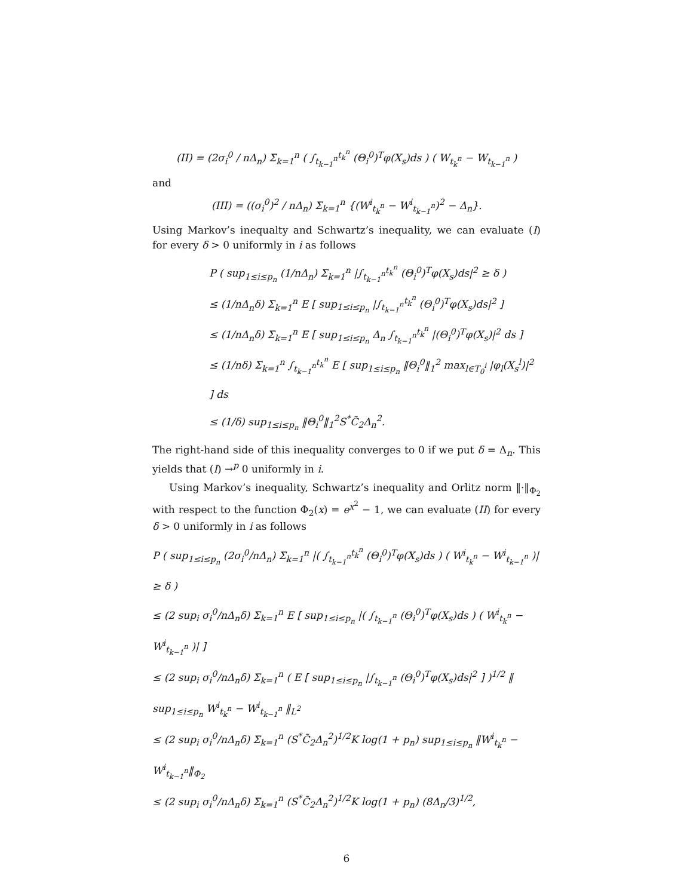(II) = (2σ<sub>i</sub><sup>0</sup> / nΔ<sub>n</sub>) Σ<sub>k=1</sub><sup>n</sup> ( ∫<sub>t<sub>k−1</sub><sup>n</sup></sub><sup>t<sub>k</sub><sup>n</sup></sup> (Θ<sub>i</sub><sup>0</sup>)<sup>T</sup>φ(X<sub>s</sub>)ds ) ( W<sub>t<sub>k</sub><sup>n</sup></sub> − W<sub>t<sub>k−1</sub><sup>n</sup></sub> )
and
(III) = ((σ<sub>i</sub><sup>0</sup>)<sup>2</sup> / nΔ<sub>n</sub>) Σ<sub>k=1</sub><sup>n</sup> {(W<sup>i</sup><sub>t<sub>k</sub><sup>n</sup></sub> − W<sup>i</sup><sub>t<sub>k−1</sub><sup>n</sup></sub>)<sup>2</sup> − Δ<sub>n</sub>}.
Using Markov’s inequalty and Schwartz’s inequality, we can evaluate (I) for every δ > 0 uniformly in i as follows
P ( sup<sub>1≤i≤p<sub>n</sub></sub> (1/nΔ<sub>n</sub>) Σ<sub>k=1</sub><sup>n</sup> |∫<sub>t<sub>k−1</sub><sup>n</sup></sub><sup>t<sub>k</sub><sup>n</sup></sup> (Θ<sub>i</sub><sup>0</sup>)<sup>T</sup>φ(X<sub>s</sub>)ds|<sup>2</sup> ≥ δ )
≤ (1/nΔ<sub>n</sub>δ) Σ<sub>k=1</sub><sup>n</sup> E [ sup<sub>1≤i≤p<sub>n</sub></sub> |∫<sub>t<sub>k−1</sub><sup>n</sup></sub><sup>t<sub>k</sub><sup>n</sup></sup> (Θ<sub>i</sub><sup>0</sup>)<sup>T</sup>φ(X<sub>s</sub>)ds|<sup>2</sup> ]
≤ (1/nΔ<sub>n</sub>δ) Σ<sub>k=1</sub><sup>n</sup> E [ sup<sub>1≤i≤p<sub>n</sub></sub> Δ<sub>n</sub> ∫<sub>t<sub>k−1</sub><sup>n</sup></sub><sup>t<sub>k</sub><sup>n</sup></sup> |(Θ<sub>i</sub><sup>0</sup>)<sup>T</sup>φ(X<sub>s</sub>)|<sup>2</sup> ds ]
≤ (1/nδ) Σ<sub>k=1</sub><sup>n</sup> ∫<sub>t<sub>k−1</sub><sup>n</sup></sub><sup>t<sub>k</sub><sup>n</sup></sup> E [ sup<sub>1≤i≤p<sub>n</sub></sub> ‖Θ<sub>i</sub><sup>0</sup>‖<sub>1</sub><sup>2</sup> max<sub>l∈T<sub>0</sub><sup>i</sup></sub> |φ<sub>l</sub>(X<sub>s</sub><sup>l</sup>)|<sup>2</sup> ] ds
≤ (1/δ) sup<sub>1≤i≤p<sub>n</sub></sub> ‖Θ<sub>i</sub><sup>0</sup>‖<sub>1</sub><sup>2</sup>S<sup>*</sup>C̃<sub>2</sub>Δ<sub>n</sub><sup>2</sup>.
The right-hand side of this inequality converges to 0 if we put δ = Δ<sub>n</sub>. This yields that (I) →<sup>p</sup> 0 uniformly in i.
Using Markov’s inequality, Schwartz’s inequality and Orlitz norm ‖·‖<sub>Φ<sub>2</sub></sub> with respect to the function Φ<sub>2</sub>(x) = e<sup>x<sup>2</sup></sup> − 1, we can evaluate (II) for every δ > 0 uniformly in i as follows
P ( sup<sub>1≤i≤p<sub>n</sub></sub> (2σ<sub>i</sub><sup>0</sup>/nΔ<sub>n</sub>) Σ<sub>k=1</sub><sup>n</sup> |( ∫<sub>t<sub>k−1</sub><sup>n</sup></sub><sup>t<sub>k</sub><sup>n</sup></sup> (Θ<sub>i</sub><sup>0</sup>)<sup>T</sup>φ(X<sub>s</sub>)ds ) ( W<sup>i</sup><sub>t<sub>k</sub><sup>n</sup></sub> − W<sup>i</sup><sub>t<sub>k−1</sub><sup>n</sup></sub> )| ≥ δ )
≤ (2 sup<sub>i</sub> σ<sub>i</sub><sup>0</sup>/nΔ<sub>n</sub>δ) Σ<sub>k=1</sub><sup>n</sup> E [ sup<sub>1≤i≤p<sub>n</sub></sub> |( ∫<sub>t<sub>k−1</sub><sup>n</sup></sub> (Θ<sub>i</sub><sup>0</sup>)<sup>T</sup>φ(X<sub>s</sub>)ds ) ( W<sup>i</sup><sub>t<sub>k</sub><sup>n</sup></sub> − W<sup>i</sup><sub>t<sub>k−1</sub><sup>n</sup></sub> )| ]
≤ (2 sup<sub>i</sub> σ<sub>i</sub><sup>0</sup>/nΔ<sub>n</sub>δ) Σ<sub>k=1</sub><sup>n</sup> ( E [ sup<sub>1≤i≤p<sub>n</sub></sub> |∫<sub>t<sub>k−1</sub><sup>n</sup></sub> (Θ<sub>i</sub><sup>0</sup>)<sup>T</sup>φ(X<sub>s</sub>)ds|<sup>2</sup> ] )<sup>1/2</sup> ‖ sup<sub>1≤i≤p<sub>n</sub></sub> W<sup>i</sup><sub>t<sub>k</sub><sup>n</sup></sub> − W<sup>i</sup><sub>t<sub>k−1</sub><sup>n</sup></sub> ‖<sub>L<sup>2</sup></sub>
≤ (2 sup<sub>i</sub> σ<sub>i</sub><sup>0</sup>/nΔ<sub>n</sub>δ) Σ<sub>k=1</sub><sup>n</sup> (S<sup>*</sup>C̃<sub>2</sub>Δ<sub>n</sub><sup>2</sup>)<sup>1/2</sup>K log(1 + p<sub>n</sub>) sup<sub>1≤i≤p<sub>n</sub></sub> ‖W<sup>i</sup><sub>t<sub>k</sub><sup>n</sup></sub> − W<sup>i</sup><sub>t<sub>k−1</sub><sup>n</sup></sub>‖<sub>Φ<sub>2</sub></sub>
≤ (2 sup<sub>i</sub> σ<sub>i</sub><sup>0</sup>/nΔ<sub>n</sub>δ) Σ<sub>k=1</sub><sup>n</sup> (S<sup>*</sup>C̃<sub>2</sub>Δ<sub>n</sub><sup>2</sup>)<sup>1/2</sup>K log(1 + p<sub>n</sub>) (8Δ<sub>n</sub>/3)<sup>1/2</sup>,
6